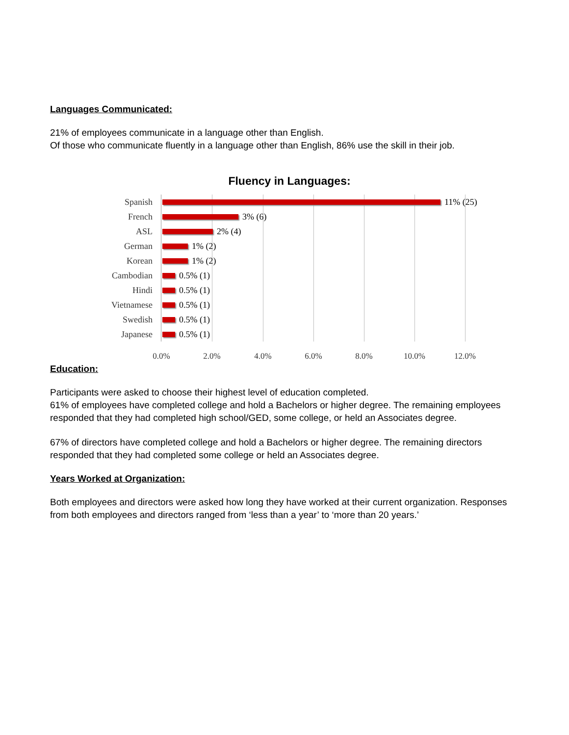Languages Communicated:
21% of employees communicate in a language other than English.
Of those who communicate fluently in a language other than English, 86% use the skill in their job.
Fluency in Languages:
Spanish 11% (25)
French 3% (6)
ASL 2% (4)
German 1% (2)
Korean 1% (2)
Cambodian 0.5% (1)
Hindi 0.5% (1)
Vietnamese 0.5% (1)
Swedish 0.5% (1)
Japanese 0.5% (1)
0.0% 2.0% 4.0% 6.0% 8.0% 10.0% 12.0%
Education:
Participants were asked to choose their highest level of education completed.
61% of employees have completed college and hold a Bachelors or higher degree. The remaining employees responded that they had completed high school/GED, some college, or held an Associates degree.
67% of directors have completed college and hold a Bachelors or higher degree. The remaining directors responded that they had completed some college or held an Associates degree.
Years Worked at Organization:
Both employees and directors were asked how long they have worked at their current organization. Responses from both employees and directors ranged from ‘less than a year’ to ‘more than 20 years.’